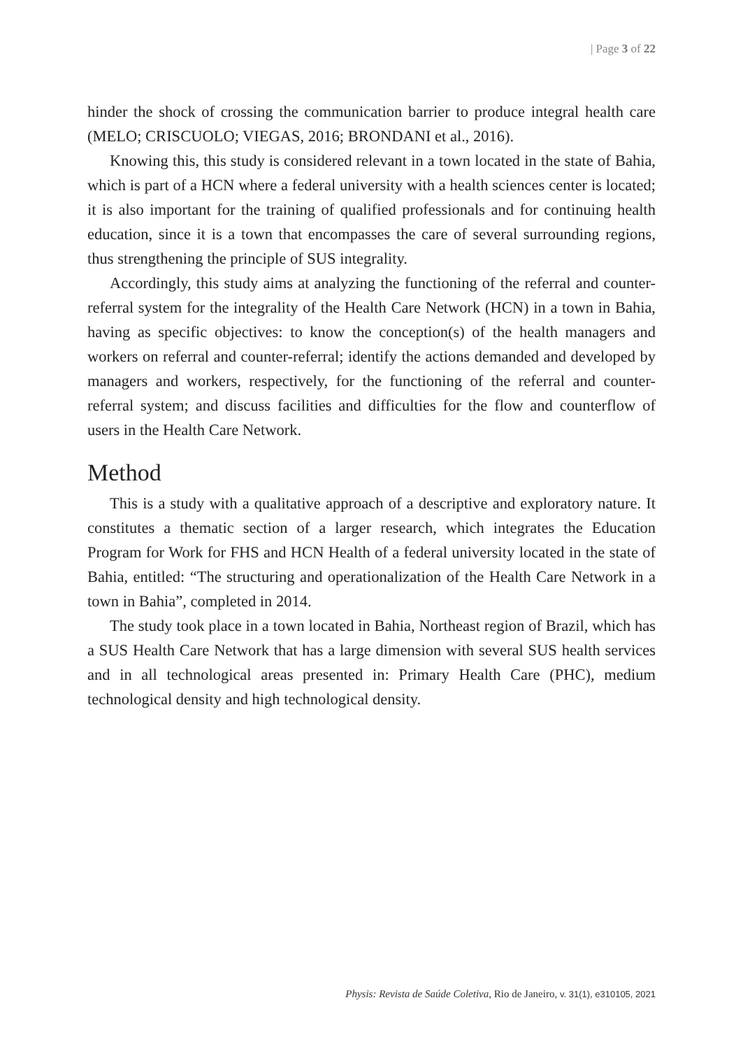| Page 3 of 22
hinder the shock of crossing the communication barrier to produce integral health care (MELO; CRISCUOLO; VIEGAS, 2016; BRONDANI et al., 2016).
Knowing this, this study is considered relevant in a town located in the state of Bahia, which is part of a HCN where a federal university with a health sciences center is located; it is also important for the training of qualified professionals and for continuing health education, since it is a town that encompasses the care of several surrounding regions, thus strengthening the principle of SUS integrality.
Accordingly, this study aims at analyzing the functioning of the referral and counter-referral system for the integrality of the Health Care Network (HCN) in a town in Bahia, having as specific objectives: to know the conception(s) of the health managers and workers on referral and counter-referral; identify the actions demanded and developed by managers and workers, respectively, for the functioning of the referral and counter-referral system; and discuss facilities and difficulties for the flow and counterflow of users in the Health Care Network.
Method
This is a study with a qualitative approach of a descriptive and exploratory nature. It constitutes a thematic section of a larger research, which integrates the Education Program for Work for FHS and HCN Health of a federal university located in the state of Bahia, entitled: “The structuring and operationalization of the Health Care Network in a town in Bahia”, completed in 2014.
The study took place in a town located in Bahia, Northeast region of Brazil, which has a SUS Health Care Network that has a large dimension with several SUS health services and in all technological areas presented in: Primary Health Care (PHC), medium technological density and high technological density.
Physis: Revista de Saúde Coletiva, Rio de Janeiro, v. 31(1), e310105, 2021